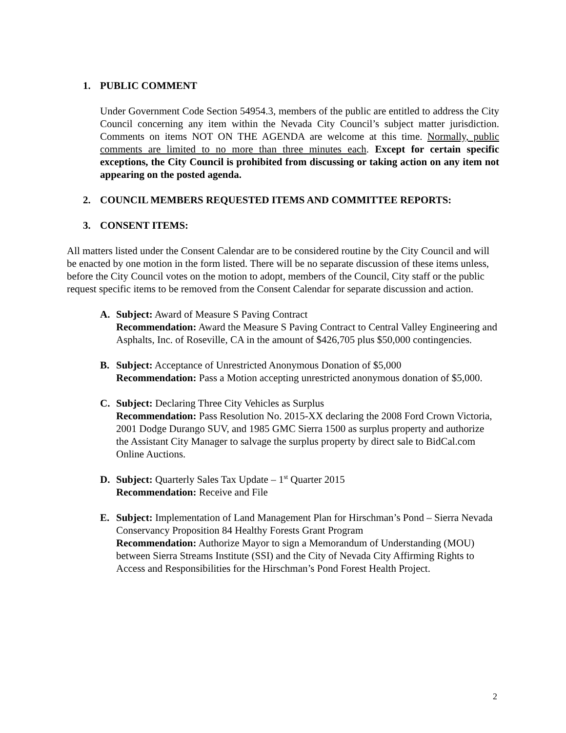1. PUBLIC COMMENT
Under Government Code Section 54954.3, members of the public are entitled to address the City Council concerning any item within the Nevada City Council’s subject matter jurisdiction. Comments on items NOT ON THE AGENDA are welcome at this time. Normally, public comments are limited to no more than three minutes each. Except for certain specific exceptions, the City Council is prohibited from discussing or taking action on any item not appearing on the posted agenda.
2. COUNCIL MEMBERS REQUESTED ITEMS AND COMMITTEE REPORTS:
3. CONSENT ITEMS:
All matters listed under the Consent Calendar are to be considered routine by the City Council and will be enacted by one motion in the form listed. There will be no separate discussion of these items unless, before the City Council votes on the motion to adopt, members of the Council, City staff or the public request specific items to be removed from the Consent Calendar for separate discussion and action.
A. Subject: Award of Measure S Paving Contract
Recommendation: Award the Measure S Paving Contract to Central Valley Engineering and Asphalts, Inc. of Roseville, CA in the amount of $426,705 plus $50,000 contingencies.
B. Subject: Acceptance of Unrestricted Anonymous Donation of $5,000
Recommendation: Pass a Motion accepting unrestricted anonymous donation of $5,000.
C. Subject: Declaring Three City Vehicles as Surplus
Recommendation: Pass Resolution No. 2015-XX declaring the 2008 Ford Crown Victoria, 2001 Dodge Durango SUV, and 1985 GMC Sierra 1500 as surplus property and authorize the Assistant City Manager to salvage the surplus property by direct sale to BidCal.com Online Auctions.
D. Subject: Quarterly Sales Tax Update – 1<sup>st</sup> Quarter 2015
Recommendation: Receive and File
E. Subject: Implementation of Land Management Plan for Hirschman’s Pond – Sierra Nevada Conservancy Proposition 84 Healthy Forests Grant Program
Recommendation: Authorize Mayor to sign a Memorandum of Understanding (MOU) between Sierra Streams Institute (SSI) and the City of Nevada City Affirming Rights to Access and Responsibilities for the Hirschman’s Pond Forest Health Project.
2